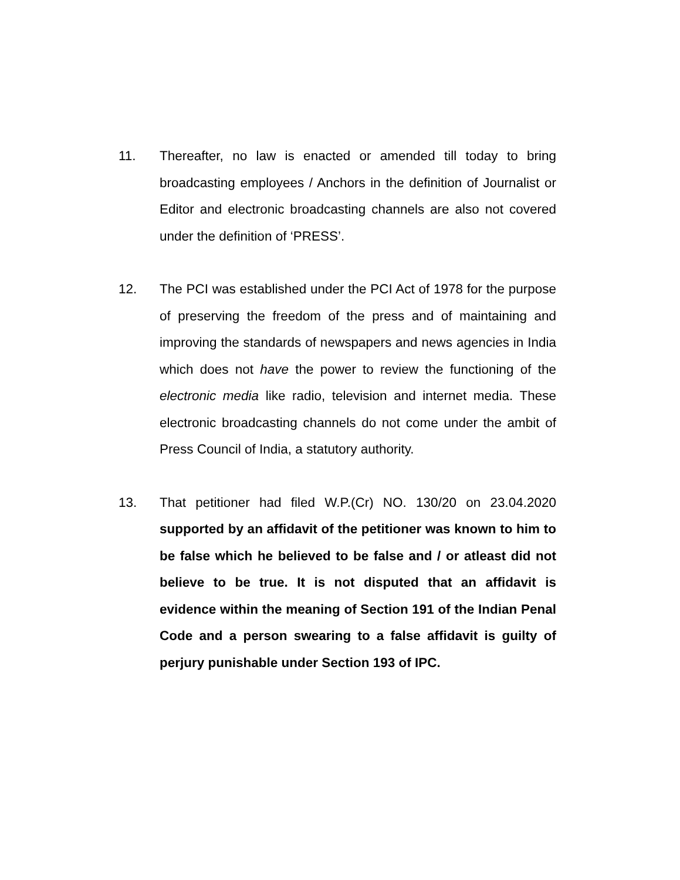11. Thereafter, no law is enacted or amended till today to bring broadcasting employees / Anchors in the definition of Journalist or Editor and electronic broadcasting channels are also not covered under the definition of ‘PRESS’.
12. The PCI was established under the PCI Act of 1978 for the purpose of preserving the freedom of the press and of maintaining and improving the standards of newspapers and news agencies in India which does not have the power to review the functioning of the electronic media like radio, television and internet media. These electronic broadcasting channels do not come under the ambit of Press Council of India, a statutory authority.
13. That petitioner had filed W.P.(Cr) NO. 130/20 on 23.04.2020 supported by an affidavit of the petitioner was known to him to be false which he believed to be false and / or atleast did not believe to be true. It is not disputed that an affidavit is evidence within the meaning of Section 191 of the Indian Penal Code and a person swearing to a false affidavit is guilty of perjury punishable under Section 193 of IPC.